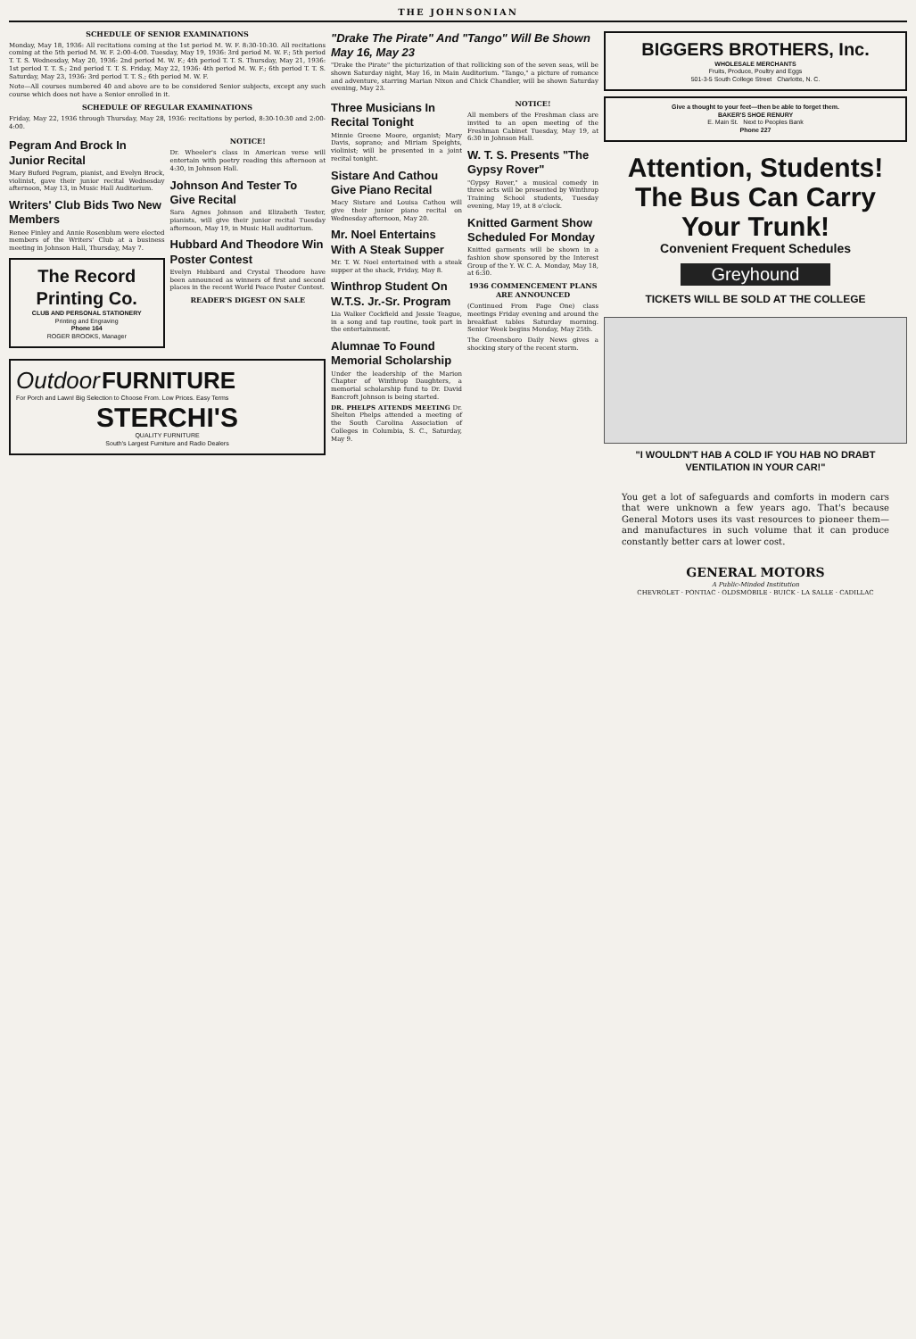THE JOHNSONIAN
SCHEDULE OF SENIOR EXAMINATIONS
Monday, May 18, 1936: All recitations coming at the 1st period M. W. F. 8:30-10:30. All recitations coming at the 5th period M. W. F. 2:00-4:00. Tuesday, May 19, 1936: 3rd period M. W. F.; 5th period T. T. S. Wednesday, May 20, 1936: 2nd period M. W. F.; 4th period T. T. S. Thursday, May 21, 1936: 1st period T. T. S.; 2nd period T. T. S. Friday, May 22, 1936: 4th period M. W. F.; 6th period T. T. S. Saturday, May 23, 1936: 3rd period T. T. S.; 6th period M. W. F.
Note—All courses numbered 40 and above are to be considered Senior subjects, except any such course which does not have a Senior enrolled in it.
SCHEDULE OF REGULAR EXAMINATIONS
Friday, May 22, 1936 through Thursday, May 28, 1936: recitations by period, 8:30-10:30 and 2:00-4:00.
Pegram And Brock In Junior Recital
Mary Buford Pegram, pianist, and Evelyn Brock, violinist, gave their junior recital Wednesday afternoon, May 13, in Music Hall Auditorium.
Writers' Club Bids Two New Members
Renee Finley and Annie Rosenblum were elected members of the Writers' Club at a business meeting in Johnson Hall, Thursday, May 7.
The Record Printing Co.
CLUB AND PERSONAL STATIONERY
Printing and Engraving
Phone 164
ROGER BROOKS, Manager
NOTICE!
Dr. Wheeler's class in American verse will entertain with poetry reading this afternoon at 4:30, in Johnson Hall.
Johnson And Tester To Give Recital
Sara Agnes Johnson and Elizabeth Tester, pianists, will give their junior recital Tuesday afternoon, May 19, in Music Hall auditorium.
Hubbard And Theodore Win Poster Contest
Evelyn Hubbard and Crystal Theodore have been announced as winners of first and second places in the recent World Peace Poster Contest.
READER'S DIGEST ON SALE
Outdoor FURNITURE
For Porch and Lawn! Big Selection to Choose From. Low Prices. Easy Terms
STERCHI'S
QUALITY FURNITURE
South's Largest Furniture and Radio Dealers
"Drake The Pirate" And "Tango" Will Be Shown May 16, May 23
"Drake the Pirate" the picturization of that rollicking son of the seven seas, will be shown Saturday night, May 16, in Main Auditorium. "Tango," a picture of romance and adventure, starring Marian Nixon and Chick Chandler, will be shown Saturday evening, May 23.
Three Musicians In Recital Tonight
Minnie Greene Moore, organist; Mary Davis, soprano; and Miriam Speights, violinist; will be presented in a joint recital tonight.
Sistare And Cathou Give Piano Recital
Macy Sistare and Louisa Cathou will give their junior piano recital on Wednesday afternoon, May 20.
Mr. Noel Entertains With A Steak Supper
Mr. T. W. Noel entertained with a steak supper at the shack, Friday, May 8.
Winthrop Student On W.T.S. Jr.-Sr. Program
Lia Walker Cockfield and Jessie Teague, in a song and tap routine, took part in the entertainment.
Alumnae To Found Memorial Scholarship
Under the leadership of the Marion Chapter of Winthrop Daughters, a memorial scholarship fund to Dr. David Bancroft Johnson is being started.
DR. PHELPS ATTENDS MEETING Dr. Shelton Phelps attended a meeting of the South Carolina Association of Colleges in Columbia, S. C., Saturday, May 9.
NOTICE!
All members of the Freshman class are invited to an open meeting of the Freshman Cabinet Tuesday, May 19, at 6:30 in Johnson Hall.
W. T. S. Presents "The Gypsy Rover"
"Gypsy Rover," a musical comedy in three acts will be presented by Winthrop Training School students, Tuesday evening, May 19, at 8 o'clock.
Knitted Garment Show Scheduled For Monday
Knitted garments will be shown in a fashion show sponsored by the Interest Group of the Y. W. C. A. Monday, May 18, at 6:30.
1936 COMMENCEMENT PLANS ARE ANNOUNCED
(Continued From Page One) class meetings Friday evening and around the breakfast tables Saturday morning. Senior Week begins Monday, May 25th.
The Greensboro Daily News gives a shocking story of the recent storm.
BIGGERS BROTHERS, Inc.
WHOLESALE MERCHANTS
Fruits, Produce, Poultry and Eggs
501-3-5 South College Street Charlotte, N. C.
Give a thought to your feet—then be able to forget them.
BAKER'S SHOE RENURY
E. Main St. Next to Peoples Bank
Phone 227
Attention, Students!
The Bus Can Carry Your Trunk!
Convenient Frequent Schedules
Greyhound
TICKETS WILL BE SOLD AT THE COLLEGE
"I WOULDN'T HAB A COLD IF YOU HAB NO DRABT VENTILATION IN YOUR CAR!"
You get a lot of safeguards and comforts in modern cars that were unknown a few years ago. That's because General Motors uses its vast resources to pioneer them—and manufactures in such volume that it can produce constantly better cars at lower cost.
GENERAL MOTORS
A Public-Minded Institution
CHEVROLET · PONTIAC · OLDSMOBILE · BUICK · LA SALLE · CADILLAC